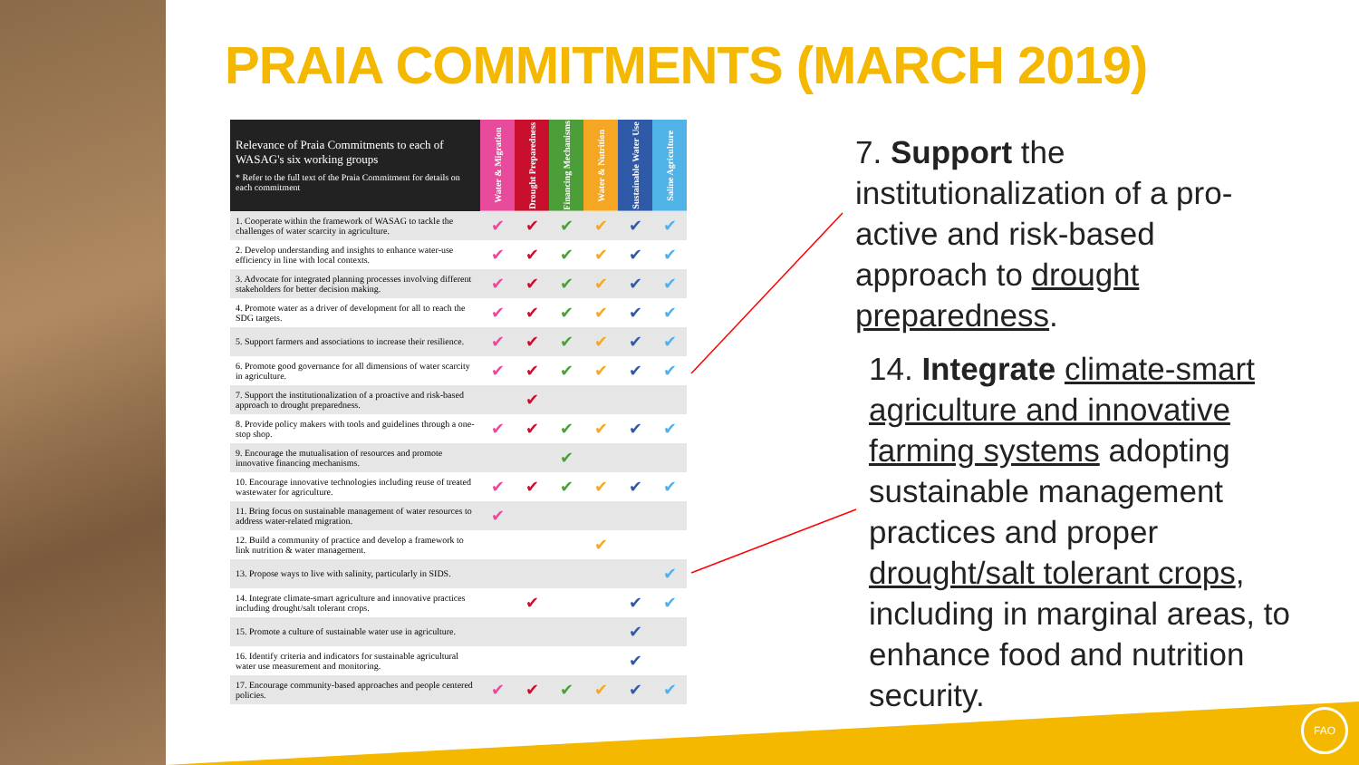PRAIA COMMITMENTS (MARCH 2019)
| Relevance of Praia Commitments to each of WASAG's six working groups * Refer to the full text of the Praia Commitment for details on each commitment | Water & Migration | Drought Preparedness | Financing Mechanisms | Water & Nutrition | Sustainable Water Use | Saline Agriculture |
| --- | --- | --- | --- | --- | --- | --- |
| 1. Cooperate within the framework of WASAG to tackle the challenges of water scarcity in agriculture. | ✔ | ✔ | ✔ | ✔ | ✔ | ✔ |
| 2. Develop understanding and insights to enhance water-use efficiency in line with local contexts. | ✔ | ✔ | ✔ | ✔ | ✔ | ✔ |
| 3. Advocate for integrated planning processes involving different stakeholders for better decision making. | ✔ | ✔ | ✔ | ✔ | ✔ | ✔ |
| 4. Promote water as a driver of development for all to reach the SDG targets. | ✔ | ✔ | ✔ | ✔ | ✔ | ✔ |
| 5. Support farmers and associations to increase their resilience. | ✔ | ✔ | ✔ | ✔ | ✔ | ✔ |
| 6. Promote good governance for all dimensions of water scarcity in agriculture. | ✔ | ✔ | ✔ | ✔ | ✔ | ✔ |
| 7. Support the institutionalization of a proactive and risk-based approach to drought preparedness. | | ✔ | | | | |
| 8. Provide policy makers with tools and guidelines through a one-stop shop. | ✔ | ✔ | ✔ | ✔ | ✔ | ✔ |
| 9. Encourage the mutualisation of resources and promote innovative financing mechanisms. | | | ✔ | | | |
| 10. Encourage innovative technologies including reuse of treated wastewater for agriculture. | ✔ | ✔ | ✔ | ✔ | ✔ | ✔ |
| 11. Bring focus on sustainable management of water resources to address water-related migration. | ✔ | | | | | |
| 12. Build a community of practice and develop a framework to link nutrition & water management. | | | | ✔ | | |
| 13. Propose ways to live with salinity, particularly in SIDS. | | | | | | ✔ |
| 14. Integrate climate-smart agriculture and innovative practices including drought/salt tolerant crops. | | ✔ | | | ✔ | ✔ |
| 15. Promote a culture of sustainable water use in agriculture. | | | | | ✔ | |
| 16. Identify criteria and indicators for sustainable agricultural water use measurement and monitoring. | | | | | ✔ | |
| 17. Encourage community-based approaches and people centered policies. | ✔ | ✔ | ✔ | ✔ | ✔ | ✔ |
7. Support the institutionalization of a pro-active and risk-based approach to drought preparedness.
14. Integrate climate-smart agriculture and innovative farming systems adopting sustainable management practices and proper drought/salt tolerant crops, including in marginal areas, to enhance food and nutrition security.
FAO